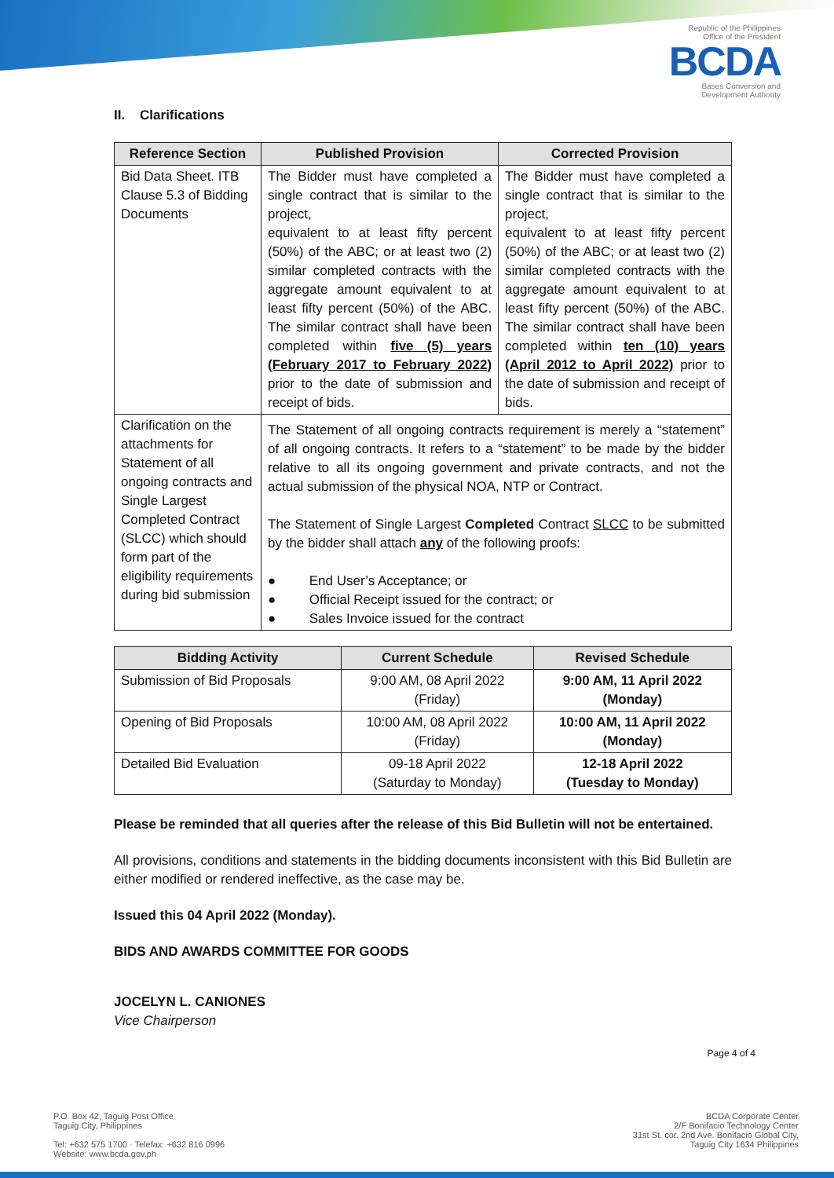Republic of the Philippines
Office of the President
BCDA
Bases Conversion and
Development Authority
II. Clarifications
| Reference Section | Published Provision | Corrected Provision |
| --- | --- | --- |
| Bid Data Sheet. ITB Clause 5.3 of Bidding Documents | The Bidder must have completed a single contract that is similar to the project, equivalent to at least fifty percent (50%) of the ABC; or at least two (2) similar completed contracts with the aggregate amount equivalent to at least fifty percent (50%) of the ABC. The similar contract shall have been completed within five (5) years (February 2017 to February 2022) prior to the date of submission and receipt of bids. | The Bidder must have completed a single contract that is similar to the project, equivalent to at least fifty percent (50%) of the ABC; or at least two (2) similar completed contracts with the aggregate amount equivalent to at least fifty percent (50%) of the ABC. The similar contract shall have been completed within ten (10) years (April 2012 to April 2022) prior to the date of submission and receipt of bids. |
| Clarification on the attachments for Statement of all ongoing contracts and Single Largest Completed Contract (SLCC) which should form part of the eligibility requirements during bid submission | The Statement of all ongoing contracts requirement is merely a “statement” of all ongoing contracts. It refers to a “statement” to be made by the bidder relative to all its ongoing government and private contracts, and not the actual submission of the physical NOA, NTP or Contract. The Statement of Single Largest Completed Contract SLCC to be submitted by the bidder shall attach any of the following proofs: ● End User’s Acceptance; or ● Official Receipt issued for the contract; or ● Sales Invoice issued for the contract | |
| Bidding Activity | Current Schedule | Revised Schedule |
| --- | --- | --- |
| Submission of Bid Proposals | 9:00 AM, 08 April 2022 (Friday) | 9:00 AM, 11 April 2022 (Monday) |
| Opening of Bid Proposals | 10:00 AM, 08 April 2022 (Friday) | 10:00 AM, 11 April 2022 (Monday) |
| Detailed Bid Evaluation | 09-18 April 2022 (Saturday to Monday) | 12-18 April 2022 (Tuesday to Monday) |
Please be reminded that all queries after the release of this Bid Bulletin will not be entertained.
All provisions, conditions and statements in the bidding documents inconsistent with this Bid Bulletin are either modified or rendered ineffective, as the case may be.
Issued this 04 April 2022 (Monday).
BIDS AND AWARDS COMMITTEE FOR GOODS
JOCELYN L. CANIONES
Vice Chairperson
Page 4 of 4
P.O. Box 42, Taguig Post Office
Taguig City, Philippines
Tel: +632 575 1700 · Telefax: +632 816 0996
Website: www.bcda.gov.ph
BCDA Corporate Center
2/F Bonifacio Technology Center
31st St. cor. 2nd Ave. Bonifacio Global City,
Taguig City 1634 Philippines